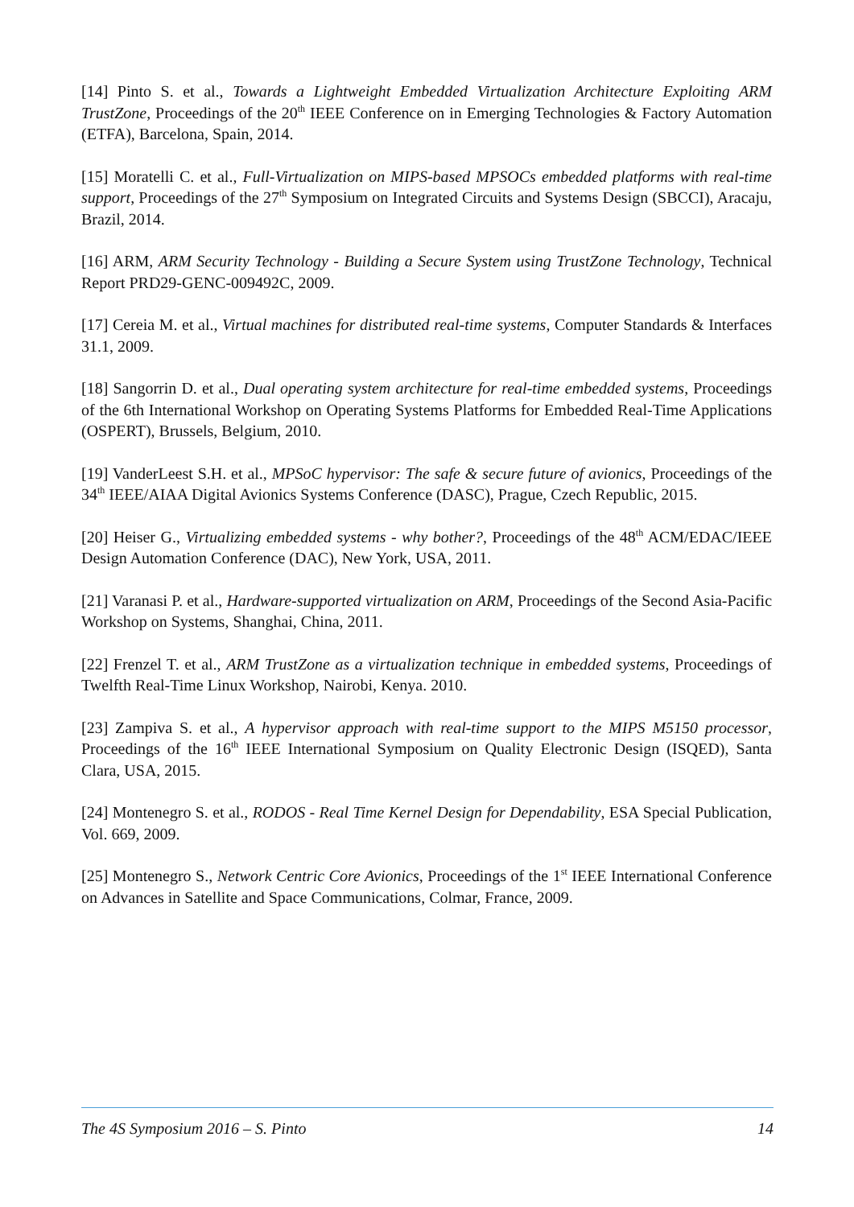[14] Pinto S. et al., Towards a Lightweight Embedded Virtualization Architecture Exploiting ARM TrustZone, Proceedings of the 20<sup>th</sup> IEEE Conference on in Emerging Technologies & Factory Automation (ETFA), Barcelona, Spain, 2014.
[15] Moratelli C. et al., Full-Virtualization on MIPS-based MPSOCs embedded platforms with real-time support, Proceedings of the 27<sup>th</sup> Symposium on Integrated Circuits and Systems Design (SBCCI), Aracaju, Brazil, 2014.
[16] ARM, ARM Security Technology - Building a Secure System using TrustZone Technology, Technical Report PRD29-GENC-009492C, 2009.
[17] Cereia M. et al., Virtual machines for distributed real-time systems, Computer Standards & Interfaces 31.1, 2009.
[18] Sangorrin D. et al., Dual operating system architecture for real-time embedded systems, Proceedings of the 6th International Workshop on Operating Systems Platforms for Embedded Real-Time Applications (OSPERT), Brussels, Belgium, 2010.
[19] VanderLeest S.H. et al., MPSoC hypervisor: The safe & secure future of avionics, Proceedings of the 34<sup>th</sup> IEEE/AIAA Digital Avionics Systems Conference (DASC), Prague, Czech Republic, 2015.
[20] Heiser G., Virtualizing embedded systems - why bother?, Proceedings of the 48<sup>th</sup> ACM/EDAC/IEEE Design Automation Conference (DAC), New York, USA, 2011.
[21] Varanasi P. et al., Hardware-supported virtualization on ARM, Proceedings of the Second Asia-Pacific Workshop on Systems, Shanghai, China, 2011.
[22] Frenzel T. et al., ARM TrustZone as a virtualization technique in embedded systems, Proceedings of Twelfth Real-Time Linux Workshop, Nairobi, Kenya. 2010.
[23] Zampiva S. et al., A hypervisor approach with real-time support to the MIPS M5150 processor, Proceedings of the 16<sup>th</sup> IEEE International Symposium on Quality Electronic Design (ISQED), Santa Clara, USA, 2015.
[24] Montenegro S. et al., RODOS - Real Time Kernel Design for Dependability, ESA Special Publication, Vol. 669, 2009.
[25] Montenegro S., Network Centric Core Avionics, Proceedings of the 1<sup>st</sup> IEEE International Conference on Advances in Satellite and Space Communications, Colmar, France, 2009.
The 4S Symposium 2016 – S. Pinto 14